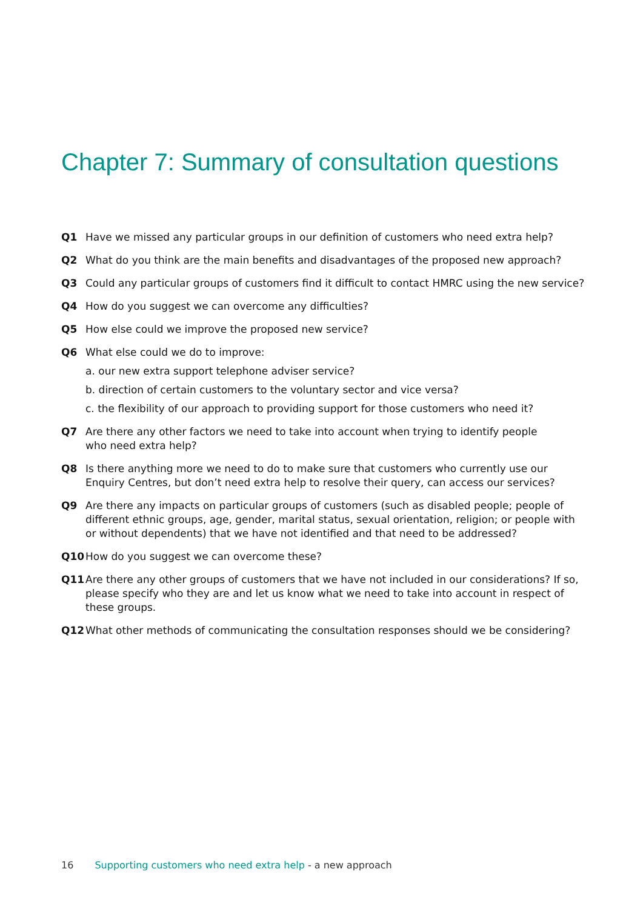Chapter 7: Summary of consultation questions
Q1 Have we missed any particular groups in our definition of customers who need extra help?
Q2 What do you think are the main benefits and disadvantages of the proposed new approach?
Q3 Could any particular groups of customers find it difficult to contact HMRC using the new service?
Q4 How do you suggest we can overcome any difficulties?
Q5 How else could we improve the proposed new service?
Q6 What else could we do to improve:
a. our new extra support telephone adviser service?
b. direction of certain customers to the voluntary sector and vice versa?
c. the flexibility of our approach to providing support for those customers who need it?
Q7 Are there any other factors we need to take into account when trying to identify people
who need extra help?
Q8 Is there anything more we need to do to make sure that customers who currently use our Enquiry Centres, but don’t need extra help to resolve their query, can access our services?
Q9 Are there any impacts on particular groups of customers (such as disabled people; people of different ethnic groups, age, gender, marital status, sexual orientation, religion; or people with or without dependents) that we have not identified and that need to be addressed?
Q10 How do you suggest we can overcome these?
Q11 Are there any other groups of customers that we have not included in our considerations? If so, please specify who they are and let us know what we need to take into account in respect of these groups.
Q12 What other methods of communicating the consultation responses should we be considering?
16 Supporting customers who need extra help - a new approach